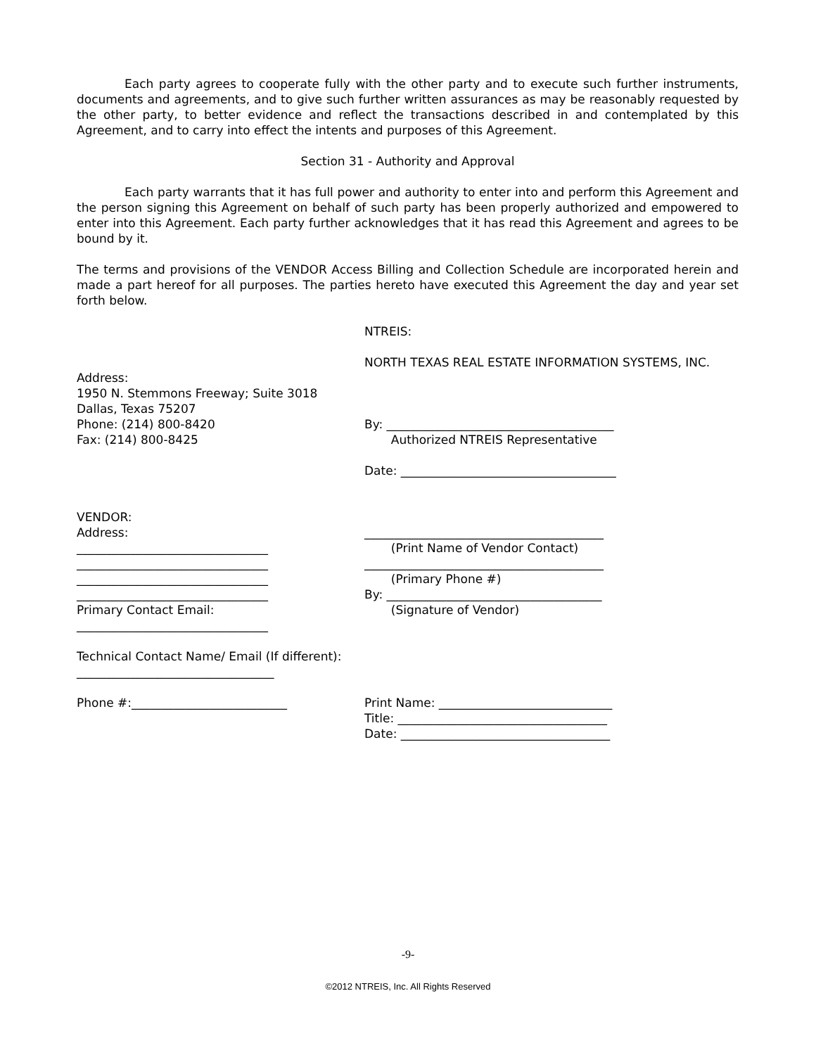Each party agrees to cooperate fully with the other party and to execute such further instruments, documents and agreements, and to give such further written assurances as may be reasonably requested by the other party, to better evidence and reflect the transactions described in and contemplated by this Agreement, and to carry into effect the intents and purposes of this Agreement.
Section 31 - Authority and Approval
Each party warrants that it has full power and authority to enter into and perform this Agreement and the person signing this Agreement on behalf of such party has been properly authorized and empowered to enter into this Agreement. Each party further acknowledges that it has read this Agreement and agrees to be bound by it.
The terms and provisions of the VENDOR Access Billing and Collection Schedule are incorporated herein and made a part hereof for all purposes. The parties hereto have executed this Agreement the day and year set forth below.
NTREIS:
NORTH TEXAS REAL ESTATE INFORMATION SYSTEMS, INC.
Address:
1950 N. Stemmons Freeway; Suite 3018
Dallas, Texas 75207
Phone: (214) 800-8420
Fax: (214) 800-8425
By: ______________________________________
Authorized NTREIS Representative
Date: ____________________________________
VENDOR:
Address:
________________________________
________________________________
________________________________
________________________________
Primary Contact Email:
________________________________
________________________________________
(Print Name of Vendor Contact)
________________________________________
(Primary Phone #)
By: ____________________________________
(Signature of Vendor)
Technical Contact Name/ Email (If different):
_________________________________
Phone #:__________________________ Print Name: _____________________________
Title: ___________________________________
Date: ___________________________________
-9-
©2012 NTREIS, Inc. All Rights Reserved